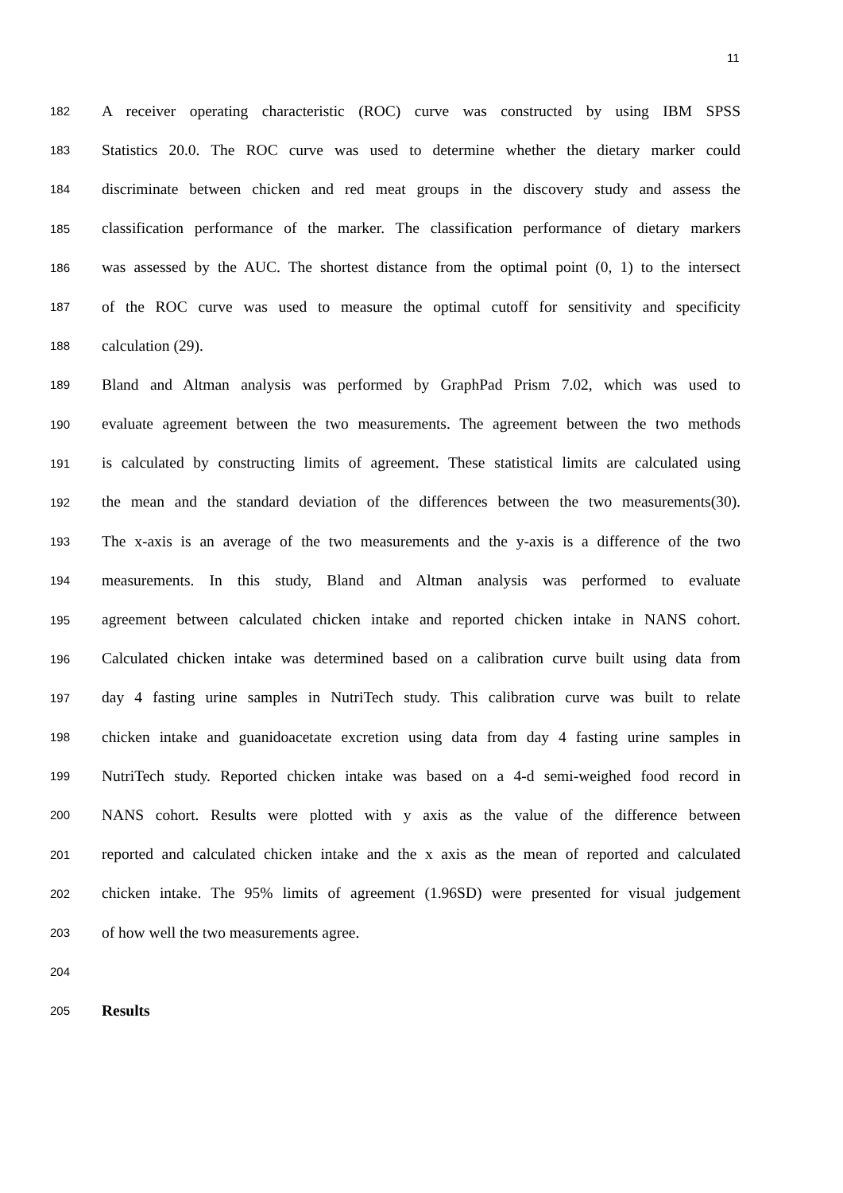11
182 A receiver operating characteristic (ROC) curve was constructed by using IBM SPSS
183 Statistics 20.0. The ROC curve was used to determine whether the dietary marker could
184 discriminate between chicken and red meat groups in the discovery study and assess the
185 classification performance of the marker. The classification performance of dietary markers
186 was assessed by the AUC. The shortest distance from the optimal point (0, 1) to the intersect
187 of the ROC curve was used to measure the optimal cutoff for sensitivity and specificity
188 calculation (29).
189 Bland and Altman analysis was performed by GraphPad Prism 7.02, which was used to
190 evaluate agreement between the two measurements. The agreement between the two methods
191 is calculated by constructing limits of agreement. These statistical limits are calculated using
192 the mean and the standard deviation of the differences between the two measurements(30).
193 The x-axis is an average of the two measurements and the y-axis is a difference of the two
194 measurements. In this study, Bland and Altman analysis was performed to evaluate
195 agreement between calculated chicken intake and reported chicken intake in NANS cohort.
196 Calculated chicken intake was determined based on a calibration curve built using data from
197 day 4 fasting urine samples in NutriTech study. This calibration curve was built to relate
198 chicken intake and guanidoacetate excretion using data from day 4 fasting urine samples in
199 NutriTech study. Reported chicken intake was based on a 4-d semi-weighed food record in
200 NANS cohort. Results were plotted with y axis as the value of the difference between
201 reported and calculated chicken intake and the x axis as the mean of reported and calculated
202 chicken intake. The 95% limits of agreement (1.96SD) were presented for visual judgement
203 of how well the two measurements agree.
204
205 Results